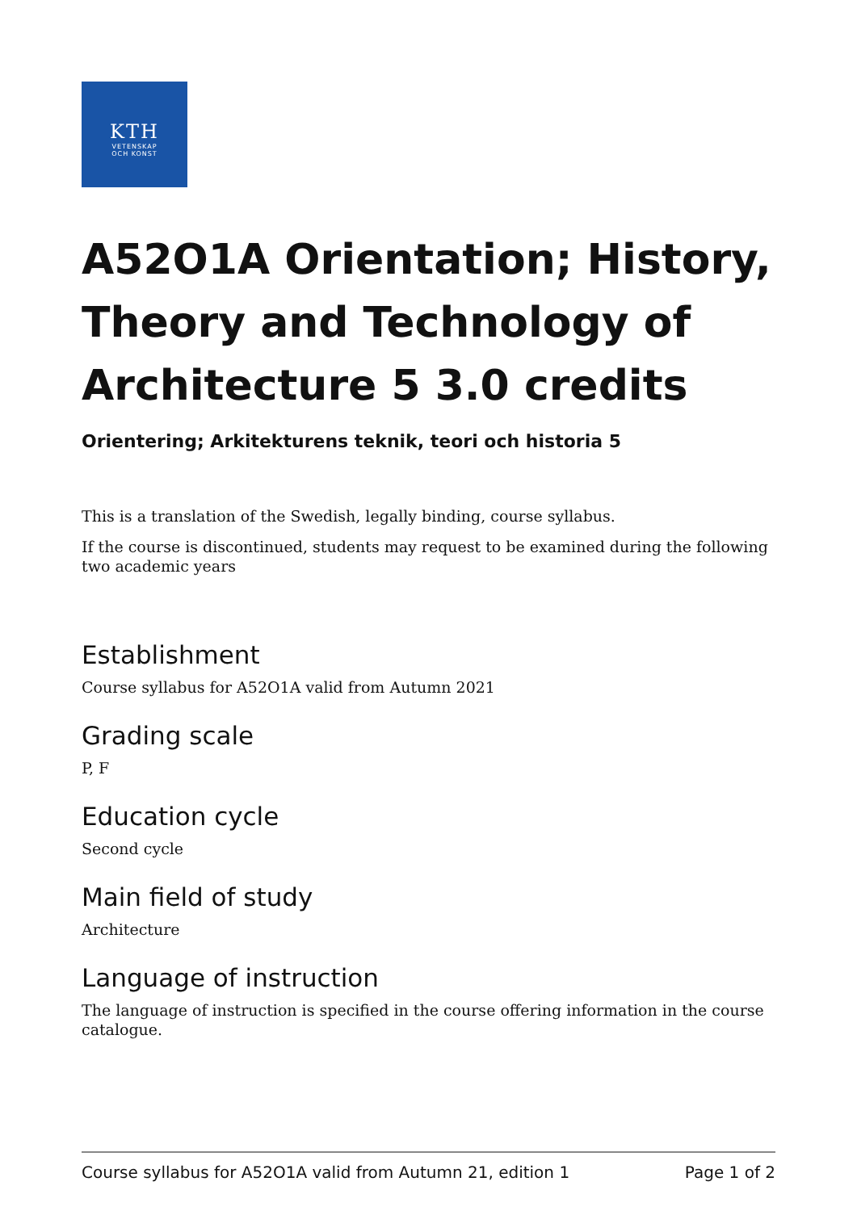KTH
VETENSKAP
OCH KONST
A52O1A Orientation; History, Theory and Technology of Architecture 5 3.0 credits
Orientering; Arkitekturens teknik, teori och historia 5
This is a translation of the Swedish, legally binding, course syllabus.
If the course is discontinued, students may request to be examined during the following two academic years
Establishment
Course syllabus for A52O1A valid from Autumn 2021
Grading scale
P, F
Education cycle
Second cycle
Main field of study
Architecture
Language of instruction
The language of instruction is specified in the course offering information in the course catalogue.
Course syllabus for A52O1A valid from Autumn 21, edition 1 Page 1 of 2